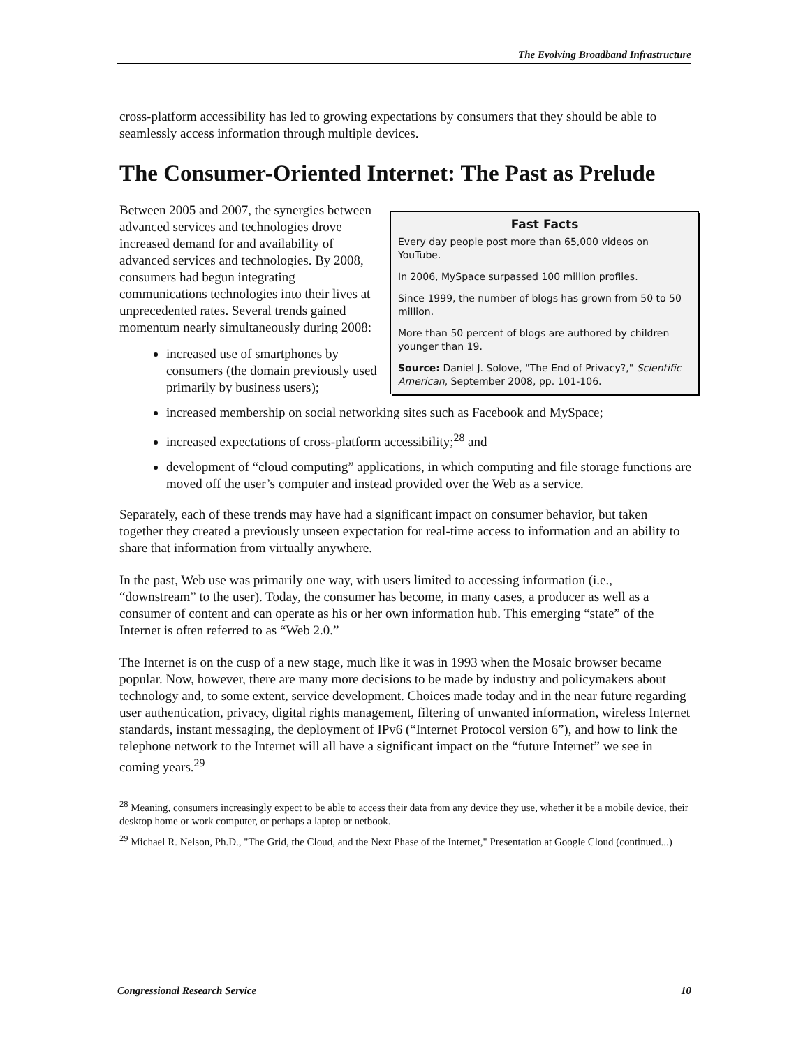The Evolving Broadband Infrastructure
cross-platform accessibility has led to growing expectations by consumers that they should be able to seamlessly access information through multiple devices.
The Consumer-Oriented Internet: The Past as Prelude
Fast Facts
Every day people post more than 65,000 videos on YouTube.
In 2006, MySpace surpassed 100 million profiles.
Since 1999, the number of blogs has grown from 50 to 50 million.
More than 50 percent of blogs are authored by children younger than 19.
Source: Daniel J. Solove, "The End of Privacy?," Scientific American, September 2008, pp. 101-106.
Between 2005 and 2007, the synergies between advanced services and technologies drove increased demand for and availability of advanced services and technologies. By 2008, consumers had begun integrating communications technologies into their lives at unprecedented rates. Several trends gained momentum nearly simultaneously during 2008:
increased use of smartphones by consumers (the domain previously used primarily by business users);
increased membership on social networking sites such as Facebook and MySpace;
increased expectations of cross-platform accessibility;<sup>28</sup> and
development of “cloud computing” applications, in which computing and file storage functions are moved off the user’s computer and instead provided over the Web as a service.
Separately, each of these trends may have had a significant impact on consumer behavior, but taken together they created a previously unseen expectation for real-time access to information and an ability to share that information from virtually anywhere.
In the past, Web use was primarily one way, with users limited to accessing information (i.e., “downstream” to the user). Today, the consumer has become, in many cases, a producer as well as a consumer of content and can operate as his or her own information hub. This emerging “state” of the Internet is often referred to as “Web 2.0.”
The Internet is on the cusp of a new stage, much like it was in 1993 when the Mosaic browser became popular. Now, however, there are many more decisions to be made by industry and policymakers about technology and, to some extent, service development. Choices made today and in the near future regarding user authentication, privacy, digital rights management, filtering of unwanted information, wireless Internet standards, instant messaging, the deployment of IPv6 (“Internet Protocol version 6”), and how to link the telephone network to the Internet will all have a significant impact on the “future Internet” we see in coming years.<sup>29</sup>
<sup>28</sup> Meaning, consumers increasingly expect to be able to access their data from any device they use, whether it be a mobile device, their desktop home or work computer, or perhaps a laptop or netbook.
<sup>29</sup> Michael R. Nelson, Ph.D., "The Grid, the Cloud, and the Next Phase of the Internet," Presentation at Google Cloud (continued...)
Congressional Research Service 10